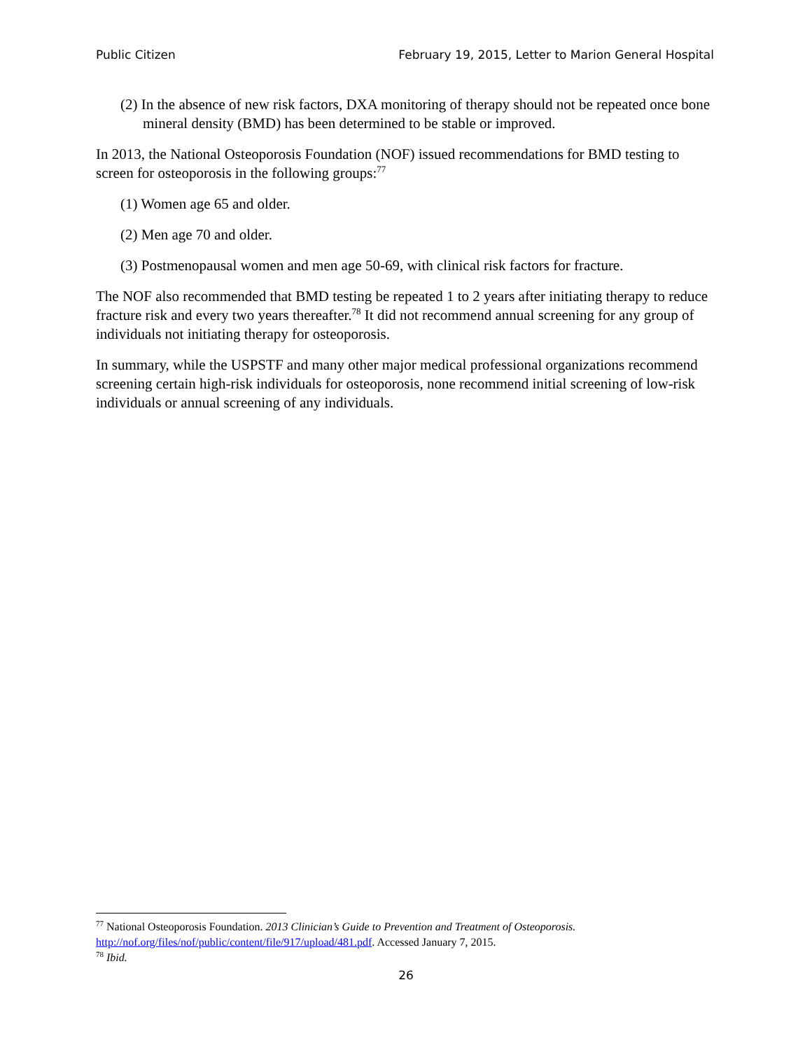Public Citizen February 19, 2015, Letter to Marion General Hospital
(2) In the absence of new risk factors, DXA monitoring of therapy should not be repeated once bone mineral density (BMD) has been determined to be stable or improved.
In 2013, the National Osteoporosis Foundation (NOF) issued recommendations for BMD testing to screen for osteoporosis in the following groups:<sup>77</sup>
(1) Women age 65 and older.
(2) Men age 70 and older.
(3) Postmenopausal women and men age 50-69, with clinical risk factors for fracture.
The NOF also recommended that BMD testing be repeated 1 to 2 years after initiating therapy to reduce fracture risk and every two years thereafter.<sup>78</sup> It did not recommend annual screening for any group of individuals not initiating therapy for osteoporosis.
In summary, while the USPSTF and many other major medical professional organizations recommend screening certain high-risk individuals for osteoporosis, none recommend initial screening of low-risk individuals or annual screening of any individuals.
<sup>77</sup> National Osteoporosis Foundation. 2013 Clinician’s Guide to Prevention and Treatment of Osteoporosis. http://nof.org/files/nof/public/content/file/917/upload/481.pdf. Accessed January 7, 2015.
<sup>78</sup> Ibid.
26